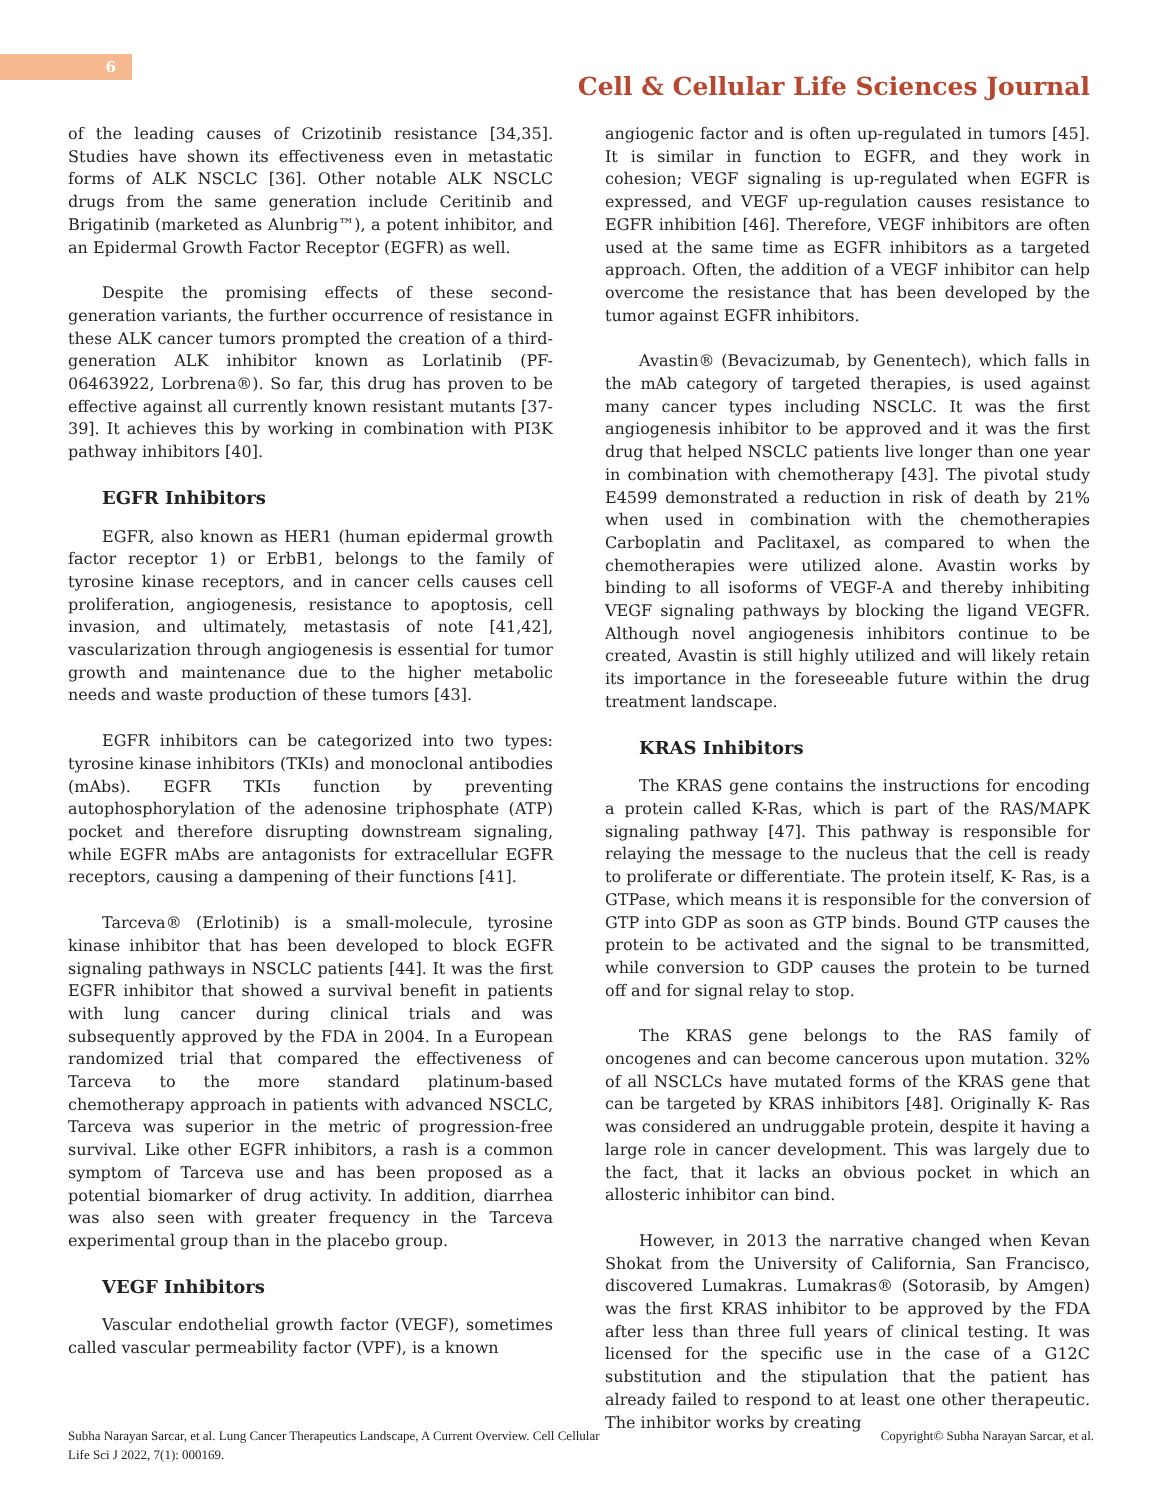6
Cell & Cellular Life Sciences Journal
of the leading causes of Crizotinib resistance [34,35]. Studies have shown its effectiveness even in metastatic forms of ALK NSCLC [36]. Other notable ALK NSCLC drugs from the same generation include Ceritinib and Brigatinib (marketed as Alunbrig™), a potent inhibitor, and an Epidermal Growth Factor Receptor (EGFR) as well.
Despite the promising effects of these second-generation variants, the further occurrence of resistance in these ALK cancer tumors prompted the creation of a third-generation ALK inhibitor known as Lorlatinib (PF-06463922, Lorbrena®). So far, this drug has proven to be effective against all currently known resistant mutants [37-39]. It achieves this by working in combination with PI3K pathway inhibitors [40].
EGFR Inhibitors
EGFR, also known as HER1 (human epidermal growth factor receptor 1) or ErbB1, belongs to the family of tyrosine kinase receptors, and in cancer cells causes cell proliferation, angiogenesis, resistance to apoptosis, cell invasion, and ultimately, metastasis of note [41,42], vascularization through angiogenesis is essential for tumor growth and maintenance due to the higher metabolic needs and waste production of these tumors [43].
EGFR inhibitors can be categorized into two types: tyrosine kinase inhibitors (TKIs) and monoclonal antibodies (mAbs). EGFR TKIs function by preventing autophosphorylation of the adenosine triphosphate (ATP) pocket and therefore disrupting downstream signaling, while EGFR mAbs are antagonists for extracellular EGFR receptors, causing a dampening of their functions [41].
Tarceva® (Erlotinib) is a small-molecule, tyrosine kinase inhibitor that has been developed to block EGFR signaling pathways in NSCLC patients [44]. It was the first EGFR inhibitor that showed a survival benefit in patients with lung cancer during clinical trials and was subsequently approved by the FDA in 2004. In a European randomized trial that compared the effectiveness of Tarceva to the more standard platinum-based chemotherapy approach in patients with advanced NSCLC, Tarceva was superior in the metric of progression-free survival. Like other EGFR inhibitors, a rash is a common symptom of Tarceva use and has been proposed as a potential biomarker of drug activity. In addition, diarrhea was also seen with greater frequency in the Tarceva experimental group than in the placebo group.
VEGF Inhibitors
Vascular endothelial growth factor (VEGF), sometimes called vascular permeability factor (VPF), is a known
angiogenic factor and is often up-regulated in tumors [45]. It is similar in function to EGFR, and they work in cohesion; VEGF signaling is up-regulated when EGFR is expressed, and VEGF up-regulation causes resistance to EGFR inhibition [46]. Therefore, VEGF inhibitors are often used at the same time as EGFR inhibitors as a targeted approach. Often, the addition of a VEGF inhibitor can help overcome the resistance that has been developed by the tumor against EGFR inhibitors.
Avastin® (Bevacizumab, by Genentech), which falls in the mAb category of targeted therapies, is used against many cancer types including NSCLC. It was the first angiogenesis inhibitor to be approved and it was the first drug that helped NSCLC patients live longer than one year in combination with chemotherapy [43]. The pivotal study E4599 demonstrated a reduction in risk of death by 21% when used in combination with the chemotherapies Carboplatin and Paclitaxel, as compared to when the chemotherapies were utilized alone. Avastin works by binding to all isoforms of VEGF-A and thereby inhibiting VEGF signaling pathways by blocking the ligand VEGFR. Although novel angiogenesis inhibitors continue to be created, Avastin is still highly utilized and will likely retain its importance in the foreseeable future within the drug treatment landscape.
KRAS Inhibitors
The KRAS gene contains the instructions for encoding a protein called K-Ras, which is part of the RAS/MAPK signaling pathway [47]. This pathway is responsible for relaying the message to the nucleus that the cell is ready to proliferate or differentiate. The protein itself, K- Ras, is a GTPase, which means it is responsible for the conversion of GTP into GDP as soon as GTP binds. Bound GTP causes the protein to be activated and the signal to be transmitted, while conversion to GDP causes the protein to be turned off and for signal relay to stop.
The KRAS gene belongs to the RAS family of oncogenes and can become cancerous upon mutation. 32% of all NSCLCs have mutated forms of the KRAS gene that can be targeted by KRAS inhibitors [48]. Originally K- Ras was considered an undruggable protein, despite it having a large role in cancer development. This was largely due to the fact, that it lacks an obvious pocket in which an allosteric inhibitor can bind.
However, in 2013 the narrative changed when Kevan Shokat from the University of California, San Francisco, discovered Lumakras. Lumakras® (Sotorasib, by Amgen) was the first KRAS inhibitor to be approved by the FDA after less than three full years of clinical testing. It was licensed for the specific use in the case of a G12C substitution and the stipulation that the patient has already failed to respond to at least one other therapeutic. The inhibitor works by creating
Subha Narayan Sarcar, et al. Lung Cancer Therapeutics Landscape, A Current Overview. Cell Cellular
Life Sci J 2022, 7(1): 000169.
Copyright© Subha Narayan Sarcar, et al.